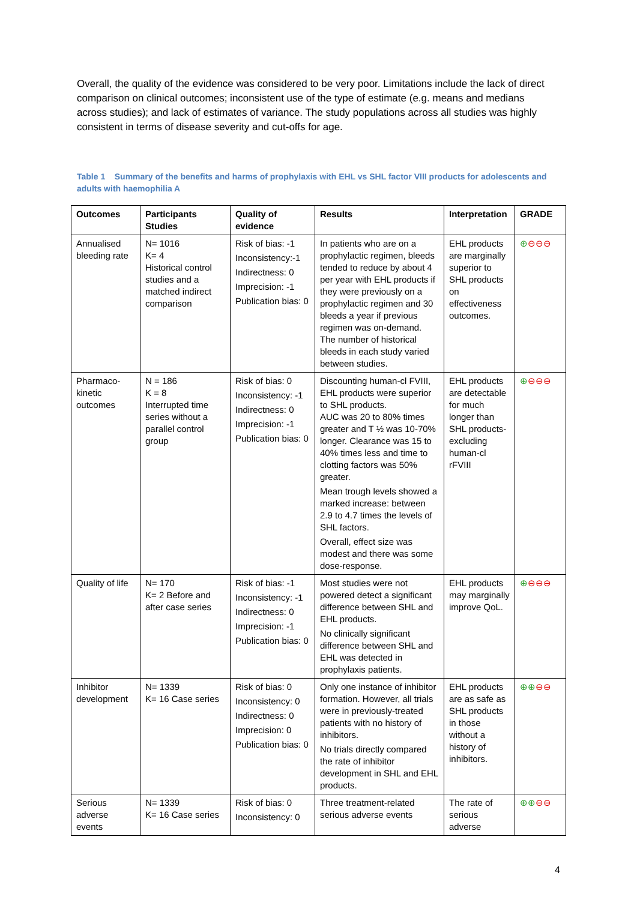Overall, the quality of the evidence was considered to be very poor. Limitations include the lack of direct comparison on clinical outcomes; inconsistent use of the type of estimate (e.g. means and medians across studies); and lack of estimates of variance. The study populations across all studies was highly consistent in terms of disease severity and cut-offs for age.
Table 1 Summary of the benefits and harms of prophylaxis with EHL vs SHL factor VIII products for adolescents and adults with haemophilia A
| Outcomes | Participants Studies | Quality of evidence | Results | Interpretation | GRADE |
| --- | --- | --- | --- | --- | --- |
| Annualised bleeding rate | N= 1016 K= 4 Historical control studies and a matched indirect comparison | Risk of bias: -1 Inconsistency:-1 Indirectness: 0 Imprecision: -1 Publication bias: 0 | In patients who are on a prophylactic regimen, bleeds tended to reduce by about 4 per year with EHL products if they were previously on a prophylactic regimen and 30 bleeds a year if previous regimen was on-demand. The number of historical bleeds in each study varied between studies. | EHL products are marginally superior to SHL products on effectiveness outcomes. | ⊕ ⊖⊖⊖ |
| Pharmaco-kinetic outcomes | N = 186 K = 8 Interrupted time series without a parallel control group | Risk of bias: 0 Inconsistency: -1 Indirectness: 0 Imprecision: -1 Publication bias: 0 | Discounting human-cl FVIII, EHL products were superior to SHL products. AUC was 20 to 80% times greater and T ½ was 10-70% longer. Clearance was 15 to 40% times less and time to clotting factors was 50% greater. Mean trough levels showed a marked increase: between 2.9 to 4.7 times the levels of SHL factors. Overall, effect size was modest and there was some dose-response. | EHL products are detectable for much longer than SHL products-excluding human-cl rFVIII | ⊕ ⊖⊖⊖ |
| Quality of life | N= 170 K= 2 Before and after case series | Risk of bias: -1 Inconsistency: -1 Indirectness: 0 Imprecision: -1 Publication bias: 0 | Most studies were not powered detect a significant difference between SHL and EHL products. No clinically significant difference between SHL and EHL was detected in prophylaxis patients. | EHL products may marginally improve QoL. | ⊕ ⊖⊖⊖ |
| Inhibitor development | N= 1339 K= 16 Case series | Risk of bias: 0 Inconsistency: 0 Indirectness: 0 Imprecision: 0 Publication bias: 0 | Only one instance of inhibitor formation. However, all trials were in previously-treated patients with no history of inhibitors. No trials directly compared the rate of inhibitor development in SHL and EHL products. | EHL products are as safe as SHL products in those without a history of inhibitors. | ⊕⊕ ⊖⊖ |
| Serious adverse events | N= 1339 K= 16 Case series | Risk of bias: 0 Inconsistency: 0 | Three treatment-related serious adverse events | The rate of serious adverse | ⊕⊕ ⊖⊖ |
4